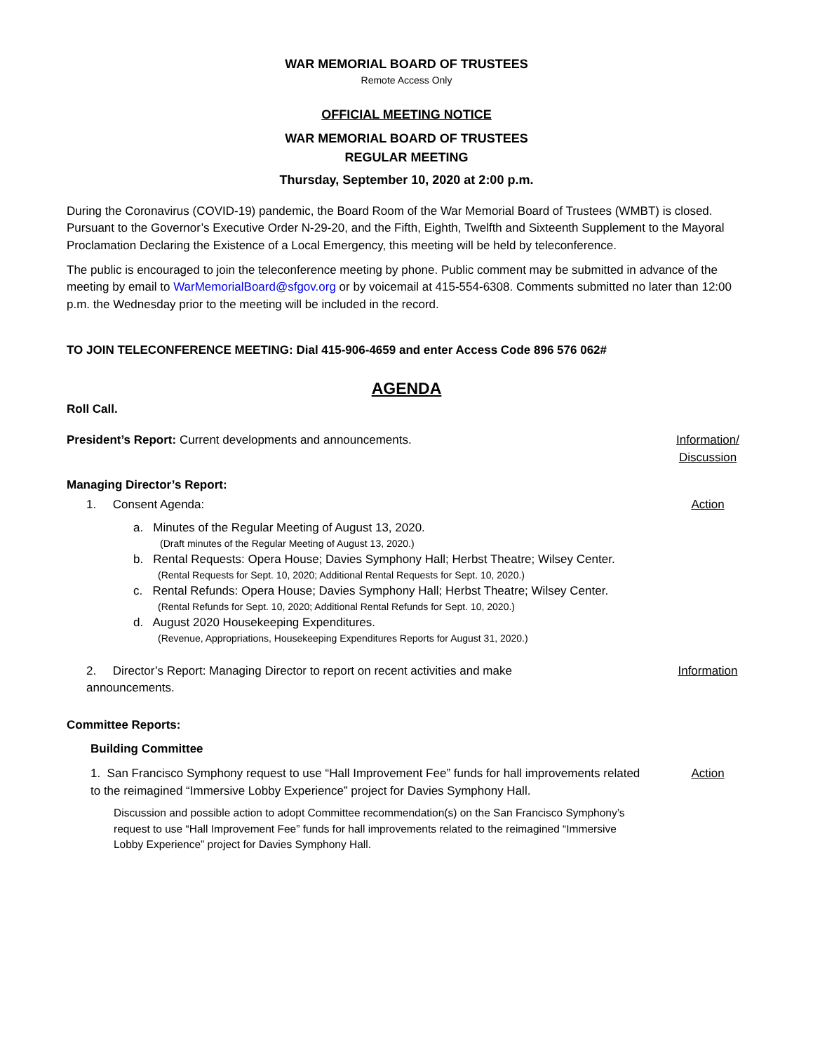WAR MEMORIAL BOARD OF TRUSTEES
Remote Access Only
OFFICIAL MEETING NOTICE
WAR MEMORIAL BOARD OF TRUSTEES
REGULAR MEETING
Thursday, September 10, 2020 at 2:00 p.m.
During the Coronavirus (COVID-19) pandemic, the Board Room of the War Memorial Board of Trustees (WMBT) is closed. Pursuant to the Governor’s Executive Order N-29-20, and the Fifth, Eighth, Twelfth and Sixteenth Supplement to the Mayoral Proclamation Declaring the Existence of a Local Emergency, this meeting will be held by teleconference.
The public is encouraged to join the teleconference meeting by phone. Public comment may be submitted in advance of the meeting by email to WarMemorialBoard@sfgov.org or by voicemail at 415-554-6308. Comments submitted no later than 12:00 p.m. the Wednesday prior to the meeting will be included in the record.
TO JOIN TELECONFERENCE MEETING: Dial 415-906-4659 and enter Access Code 896 576 062#
AGENDA
Roll Call.
President’s Report: Current developments and announcements.
Information/ Discussion
Managing Director’s Report:
1. Consent Agenda: Action
a. Minutes of the Regular Meeting of August 13, 2020.
(Draft minutes of the Regular Meeting of August 13, 2020.)
b. Rental Requests: Opera House; Davies Symphony Hall; Herbst Theatre; Wilsey Center.
(Rental Requests for Sept. 10, 2020; Additional Rental Requests for Sept. 10, 2020.)
c. Rental Refunds: Opera House; Davies Symphony Hall; Herbst Theatre; Wilsey Center.
(Rental Refunds for Sept. 10, 2020; Additional Rental Refunds for Sept. 10, 2020.)
d. August 2020 Housekeeping Expenditures.
(Revenue, Appropriations, Housekeeping Expenditures Reports for August 31, 2020.)
2. Director’s Report: Managing Director to report on recent activities and make announcements.
Information
Committee Reports:
Building Committee
1. San Francisco Symphony request to use “Hall Improvement Fee” funds for hall improvements related to the reimagined “Immersive Lobby Experience” project for Davies Symphony Hall.
Action
Discussion and possible action to adopt Committee recommendation(s) on the San Francisco Symphony’s request to use “Hall Improvement Fee” funds for hall improvements related to the reimagined “Immersive Lobby Experience” project for Davies Symphony Hall.